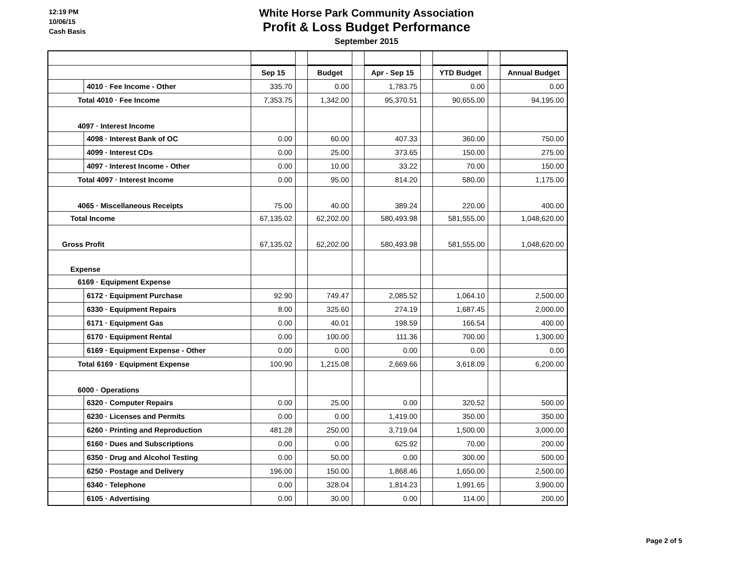12:19 PM
10/06/15
Cash Basis
White Horse Park Community Association
Profit & Loss Budget Performance
September 2015
| | | Sep 15 | | Budget | | Apr - Sep 15 | | YTD Budget | | Annual Budget |
| | 4010 · Fee Income - Other | 335.70 | | 0.00 | | 1,783.75 | | 0.00 | | 0.00 |
| Total 4010 · Fee Income | | 7,353.75 | | 1,342.00 | | 95,370.51 | | 90,655.00 | | 94,195.00 |
| 4097 · Interest Income | | | | | | | | | | |
| | 4098 · Interest Bank of OC | 0.00 | | 60.00 | | 407.33 | | 360.00 | | 750.00 |
| | 4099 · Interest CDs | 0.00 | | 25.00 | | 373.65 | | 150.00 | | 275.00 |
| | 4097 · Interest Income - Other | 0.00 | | 10.00 | | 33.22 | | 70.00 | | 150.00 |
| Total 4097 · Interest Income | | 0.00 | | 95.00 | | 814.20 | | 580.00 | | 1,175.00 |
| 4065 · Miscellaneous Receipts | | 75.00 | | 40.00 | | 389.24 | | 220.00 | | 400.00 |
| Total Income | | 67,135.02 | | 62,202.00 | | 580,493.98 | | 581,555.00 | | 1,048,620.00 |
| Gross Profit | | 67,135.02 | | 62,202.00 | | 580,493.98 | | 581,555.00 | | 1,048,620.00 |
| Expense | | | | | | | | | | |
| 6169 · Equipment Expense | | | | | | | | | | |
| | 6172 · Equipment Purchase | 92.90 | | 749.47 | | 2,085.52 | | 1,064.10 | | 2,500.00 |
| | 6330 · Equipment Repairs | 8.00 | | 325.60 | | 274.19 | | 1,687.45 | | 2,000.00 |
| | 6171 · Equipment Gas | 0.00 | | 40.01 | | 198.59 | | 166.54 | | 400.00 |
| | 6170 · Equipment Rental | 0.00 | | 100.00 | | 111.36 | | 700.00 | | 1,300.00 |
| | 6169 · Equipment Expense - Other | 0.00 | | 0.00 | | 0.00 | | 0.00 | | 0.00 |
| Total 6169 · Equipment Expense | | 100.90 | | 1,215.08 | | 2,669.66 | | 3,618.09 | | 6,200.00 |
| 6000 · Operations | | | | | | | | | | |
| | 6320 · Computer Repairs | 0.00 | | 25.00 | | 0.00 | | 320.52 | | 500.00 |
| | 6230 · Licenses and Permits | 0.00 | | 0.00 | | 1,419.00 | | 350.00 | | 350.00 |
| | 6260 · Printing and Reproduction | 481.28 | | 250.00 | | 3,719.04 | | 1,500.00 | | 3,000.00 |
| | 6160 · Dues and Subscriptions | 0.00 | | 0.00 | | 625.92 | | 70.00 | | 200.00 |
| | 6350 · Drug and Alcohol Testing | 0.00 | | 50.00 | | 0.00 | | 300.00 | | 500.00 |
| | 6250 · Postage and Delivery | 196.00 | | 150.00 | | 1,868.46 | | 1,650.00 | | 2,500.00 |
| | 6340 · Telephone | 0.00 | | 328.04 | | 1,814.23 | | 1,991.65 | | 3,900.00 |
| | 6105 · Advertising | 0.00 | | 30.00 | | 0.00 | | 114.00 | | 200.00 |
Page 2 of 5